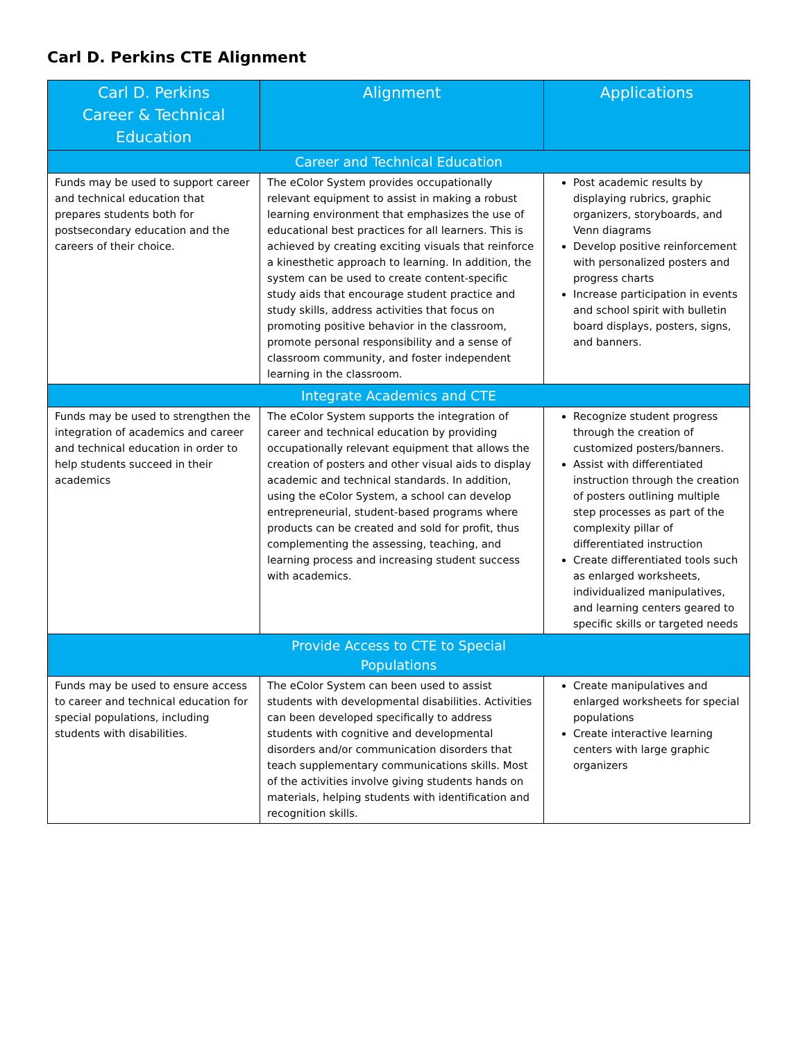Carl D. Perkins CTE Alignment
| Carl D. Perkins Career & Technical Education | Alignment | Applications |
| --- | --- | --- |
| Career and Technical Education | | |
| Funds may be used to support career and technical education that prepares students both for postsecondary education and the careers of their choice. | The eColor System provides occupationally relevant equipment to assist in making a robust learning environment that emphasizes the use of educational best practices for all learners. This is achieved by creating exciting visuals that reinforce a kinesthetic approach to learning. In addition, the system can be used to create content-specific study aids that encourage student practice and study skills, address activities that focus on promoting positive behavior in the classroom, promote personal responsibility and a sense of classroom community, and foster independent learning in the classroom. | Post academic results by displaying rubrics, graphic organizers, storyboards, and Venn diagrams Develop positive reinforcement with personalized posters and progress charts Increase participation in events and school spirit with bulletin board displays, posters, signs, and banners. |
| Integrate Academics and CTE | | |
| Funds may be used to strengthen the integration of academics and career and technical education in order to help students succeed in their academics | The eColor System supports the integration of career and technical education by providing occupationally relevant equipment that allows the creation of posters and other visual aids to display academic and technical standards. In addition, using the eColor System, a school can develop entrepreneurial, student-based programs where products can be created and sold for profit, thus complementing the assessing, teaching, and learning process and increasing student success with academics. | Recognize student progress through the creation of customized posters/banners. Assist with differentiated instruction through the creation of posters outlining multiple step processes as part of the complexity pillar of differentiated instruction Create differentiated tools such as enlarged worksheets, individualized manipulatives, and learning centers geared to specific skills or targeted needs |
| Provide Access to CTE to Special Populations | | |
| Funds may be used to ensure access to career and technical education for special populations, including students with disabilities. | The eColor System can been used to assist students with developmental disabilities. Activities can been developed specifically to address students with cognitive and developmental disorders and/or communication disorders that teach supplementary communications skills. Most of the activities involve giving students hands on materials, helping students with identification and recognition skills. | Create manipulatives and enlarged worksheets for special populations Create interactive learning centers with large graphic organizers |